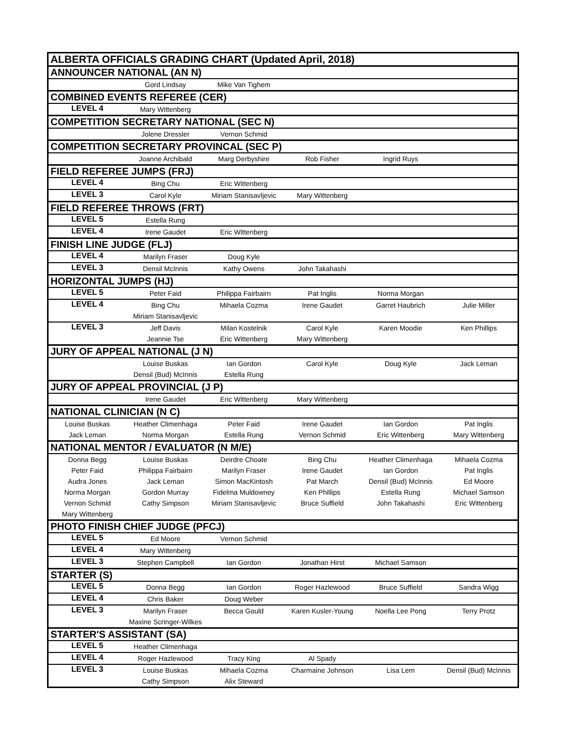| ALBERTA OFFICIALS GRADING CHART (Updated April, 2018) | | | | | |
| ANNOUNCER NATIONAL (AN N) | | | | | |
| | Gord Lindsay | Mike Van Tighem | | | |
| COMBINED EVENTS REFEREE (CER) | | | | | |
| LEVEL 4 | Mary Wittenberg | | | | |
| COMPETITION SECRETARY NATIONAL (SEC N) | | | | | |
| | Jolene Dressler | Vernon Schmid | | | |
| COMPETITION SECRETARY PROVINCAL (SEC P) | | | | | |
| | Joanne Archibald | Marg Derbyshire | Rob Fisher | Ingrid Ruys | |
| FIELD REFEREE JUMPS (FRJ) | | | | | |
| LEVEL 4 | Bing Chu | Eric Wittenberg | | | |
| LEVEL 3 | Carol Kyle | Miriam Stanisavljevic | Mary Wittenberg | | |
| FIELD REFEREE THROWS (FRT) | | | | | |
| LEVEL 5 | Estella Rung | | | | |
| LEVEL 4 | Irene Gaudet | Eric Wittenberg | | | |
| FINISH LINE JUDGE (FLJ) | | | | | |
| LEVEL 4 | Marilyn Fraser | Doug Kyle | | | |
| LEVEL 3 | Densil McInnis | Kathy Owens | John Takahashi | | |
| HORIZONTAL JUMPS (HJ) | | | | | |
| LEVEL 5 | Peter Faid | Philippa Fairbairn | Pat Inglis | Norma Morgan | |
| LEVEL 4 | Bing Chu | Mihaela Cozma | Irene Gaudet | Garret Haubrich | Julie Miller |
| | Miriam Stanisavljevic | | | | |
| LEVEL 3 | Jeff Davis | Milan Kostelnik | Carol Kyle | Karen Moodie | Ken Phillips |
| | Jeannie Tse | Eric Wittenberg | Mary Wittenberg | | |
| JURY OF APPEAL NATIONAL (J N) | | | | | |
| | Louise Buskas | Ian Gordon | Carol Kyle | Doug Kyle | Jack Leman |
| | Densil (Bud) McInnis | Estella Rung | | | |
| JURY OF APPEAL PROVINCIAL (J P) | | | | | |
| | Irene Gaudet | Eric Wittenberg | Mary Wittenberg | | |
| NATIONAL CLINICIAN (N C) | | | | | |
| Louise Buskas | Heather Climenhaga | Peter Faid | Irene Gaudet | Ian Gordon | Pat Inglis |
| Jack Leman | Norma Morgan | Estella Rung | Vernon Schmid | Eric Wittenberg | Mary Wittenberg |
| NATIONAL MENTOR / EVALUATOR (N M/E) | | | | | |
| Donna Begg | Louise Buskas | Deirdre Choate | Bing Chu | Heather Climenhaga | Mihaela Cozma |
| Peter Faid | Philippa Fairbairn | Marilyn Fraser | Irene Gaudet | Ian Gordon | Pat Inglis |
| Audra Jones | Jack Leman | Simon MacKintosh | Pat March | Densil (Bud) McInnis | Ed Moore |
| Norma Morgan | Gordon Murray | Fidelma Muldowney | Ken Phillips | Estella Rung | Michael Samson |
| Vernon Schmid | Cathy Simpson | Miriam Stanisavljevic | Bruce Suffield | John Takahashi | Eric Wittenberg |
| Mary Wittenberg | | | | | |
| PHOTO FINISH CHIEF JUDGE (PFCJ) | | | | | |
| LEVEL 5 | Ed Moore | Vernon Schmid | | | |
| LEVEL 4 | Mary Wittenberg | | | | |
| LEVEL 3 | Stephen Campbell | Ian Gordon | Jonathan Hirst | Michael Samson | |
| STARTER (S) | | | | | |
| LEVEL 5 | Donna Begg | Ian Gordon | Roger Hazlewood | Bruce Suffield | Sandra Wigg |
| LEVEL 4 | Chris Baker | Doug Weber | | | |
| LEVEL 3 | Marilyn Fraser | Becca Gould | Karen Kusler-Young | Noella Lee Pong | Terry Protz |
| | Maxine Scringer-Wilkes | | | | |
| STARTER'S ASSISTANT (SA) | | | | | |
| LEVEL 5 | Heather Climenhaga | | | | |
| LEVEL 4 | Roger Hazlewood | Tracy King | Al Spady | | |
| LEVEL 3 | Louise Buskas | Mihaela Cozma | Charmaine Johnson | Lisa Lem | Densil (Bud) McInnis |
| | Cathy Simpson | Alix Steward | | | |